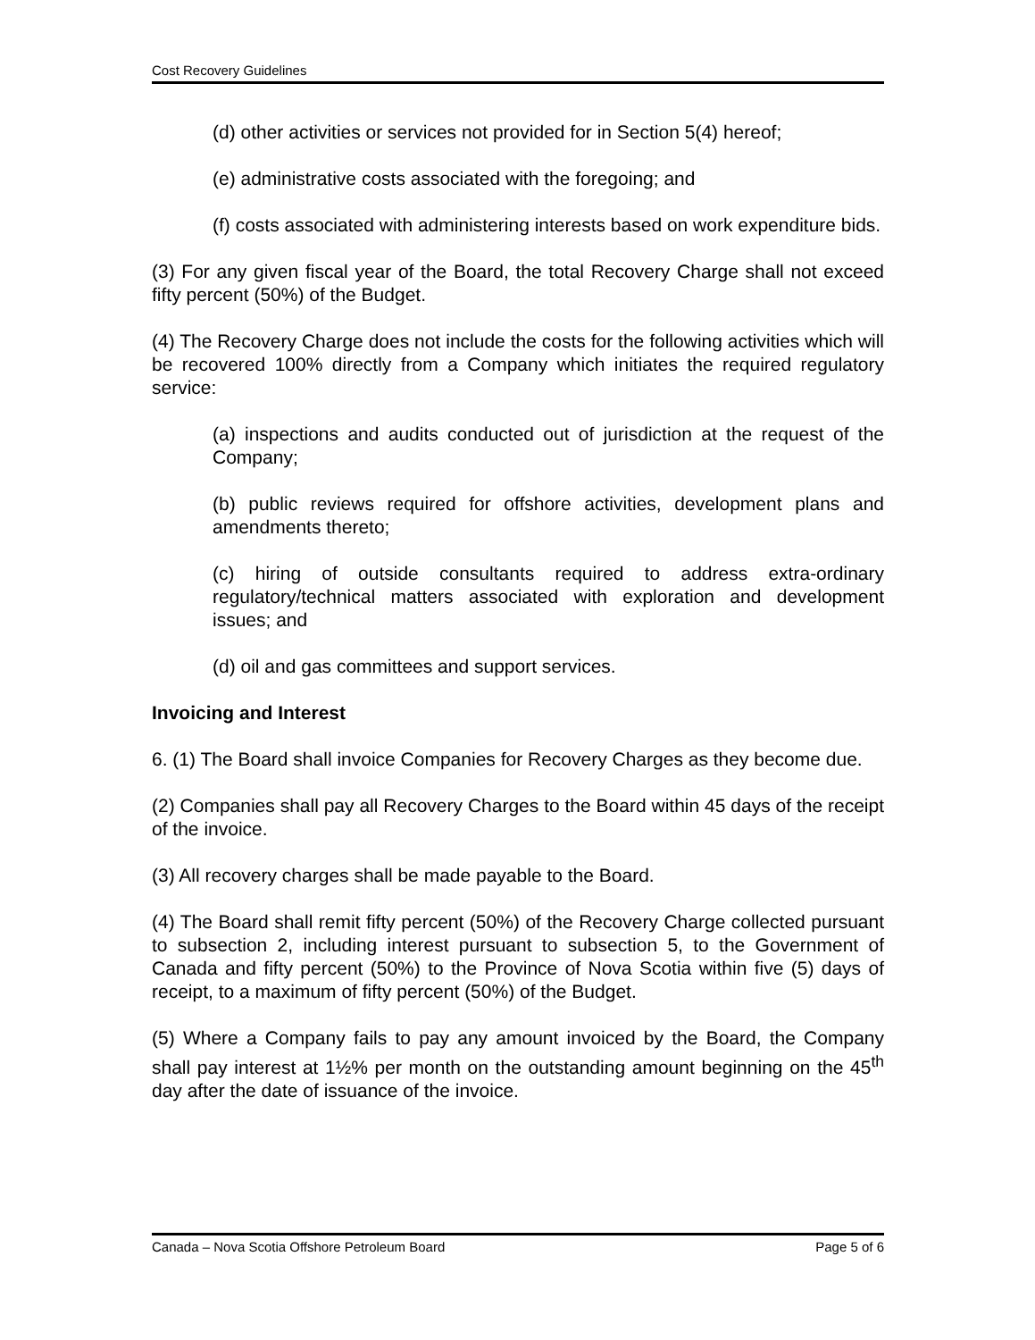Cost Recovery Guidelines
(d) other activities or services not provided for in Section 5(4) hereof;
(e) administrative costs associated with the foregoing; and
(f) costs associated with administering interests based on work expenditure bids.
(3) For any given fiscal year of the Board, the total Recovery Charge shall not exceed fifty percent (50%) of the Budget.
(4) The Recovery Charge does not include the costs for the following activities which will be recovered 100% directly from a Company which initiates the required regulatory service:
(a) inspections and audits conducted out of jurisdiction at the request of the Company;
(b) public reviews required for offshore activities, development plans and amendments thereto;
(c) hiring of outside consultants required to address extra-ordinary regulatory/technical matters associated with exploration and development issues; and
(d) oil and gas committees and support services.
Invoicing and Interest
6. (1) The Board shall invoice Companies for Recovery Charges as they become due.
(2) Companies shall pay all Recovery Charges to the Board within 45 days of the receipt of the invoice.
(3) All recovery charges shall be made payable to the Board.
(4) The Board shall remit fifty percent (50%) of the Recovery Charge collected pursuant to subsection 2, including interest pursuant to subsection 5, to the Government of Canada and fifty percent (50%) to the Province of Nova Scotia within five (5) days of receipt, to a maximum of fifty percent (50%) of the Budget.
(5) Where a Company fails to pay any amount invoiced by the Board, the Company shall pay interest at 1½% per month on the outstanding amount beginning on the 45<sup>th</sup> day after the date of issuance of the invoice.
Canada – Nova Scotia Offshore Petroleum Board Page 5 of 6